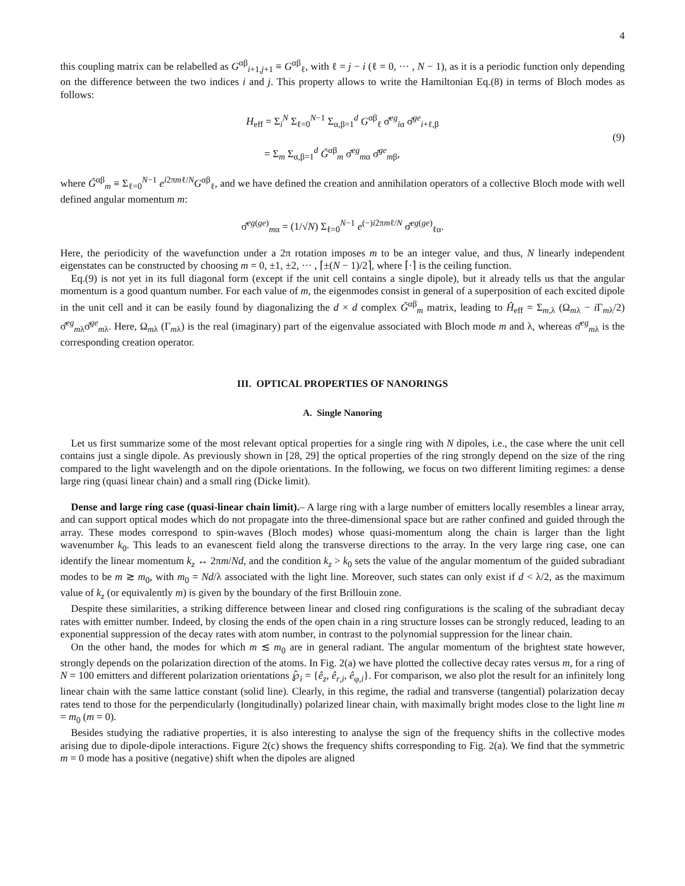4
this coupling matrix can be relabelled as G<sup>αβ</sup><sub>i+1,j+1</sub> ≡ G<sup>αβ</sup><sub>ℓ</sub>, with ℓ = j − i (ℓ = 0, ··· , N − 1), as it is a periodic function only depending on the difference between the two indices i and j. This property allows to write the Hamiltonian Eq.(8) in terms of Bloch modes as follows:
H<sub>eff</sub> = Σ<sub>i</sub><sup>N</sup> Σ<sub>ℓ=0</sub><sup>N−1</sup> Σ<sub>α,β=1</sub><sup>d</sup> G<sup>αβ</sup><sub>ℓ</sub> σ̂<sup>eg</sup><sub>iα</sub> σ̂<sup>ge</sup><sub>i+ℓ,β</sub>
= Σ<sub>m</sub> Σ<sub>α,β=1</sub><sup>d</sup> G̃<sup>αβ</sup><sub>m</sub> σ̂<sup>eg</sup><sub>mα</sub> σ̂<sup>ge</sup><sub>mβ</sub>,
(9)
where G̃<sup>αβ</sup><sub>m</sub> ≡ Σ<sub>ℓ=0</sub><sup>N−1</sup> e<sup>i2πmℓ/N</sup>G<sup>αβ</sup><sub>ℓ</sub>, and we have defined the creation and annihilation operators of a collective Bloch mode with well defined angular momentum m:
σ̂<sup>eg(ge)</sup><sub>mα</sub> = (1/√N) Σ<sub>ℓ=0</sub><sup>N−1</sup> e<sup>(−)i2πmℓ/N</sup> σ̂<sup>eg(ge)</sup><sub>ℓα</sub>.
Here, the periodicity of the wavefunction under a 2π rotation imposes m to be an integer value, and thus, N linearly independent eigenstates can be constructed by choosing m = 0, ±1, ±2, ··· , ⌈±(N − 1)/2⌉, where ⌈·⌉ is the ceiling function.
Eq.(9) is not yet in its full diagonal form (except if the unit cell contains a single dipole), but it already tells us that the angular momentum is a good quantum number. For each value of m, the eigenmodes consist in general of a superposition of each excited dipole in the unit cell and it can be easily found by diagonalizing the d × d complex G̃<sup>αβ</sup><sub>m</sub> matrix, leading to Ĥ<sub>eff</sub> = Σ<sub>m,λ</sub> (Ω<sub>mλ</sub> − i Γ<sub>mλ</sub>/2) σ̂<sup>eg</sup><sub>mλ</sub>σ̂<sup>ge</sup><sub>mλ</sub>. Here, Ω<sub>mλ</sub> (Γ<sub>mλ</sub>) is the real (imaginary) part of the eigenvalue associated with Bloch mode m and λ, whereas σ̂<sup>eg</sup><sub>mλ</sub> is the corresponding creation operator.
III. OPTICAL PROPERTIES OF NANORINGS
A. Single Nanoring
Let us first summarize some of the most relevant optical properties for a single ring with N dipoles, i.e., the case where the unit cell contains just a single dipole. As previously shown in [28, 29] the optical properties of the ring strongly depend on the size of the ring compared to the light wavelength and on the dipole orientations. In the following, we focus on two different limiting regimes: a dense large ring (quasi linear chain) and a small ring (Dicke limit).
Dense and large ring case (quasi-linear chain limit).– A large ring with a large number of emitters locally resembles a linear array, and can support optical modes which do not propagate into the three-dimensional space but are rather confined and guided through the array. These modes correspond to spin-waves (Bloch modes) whose quasi-momentum along the chain is larger than the light wavenumber k<sub>0</sub>. This leads to an evanescent field along the transverse directions to the array. In the very large ring case, one can identify the linear momentum k<sub>z</sub> ↔ 2πm/Nd, and the condition k<sub>z</sub> > k<sub>0</sub> sets the value of the angular momentum of the guided subradiant modes to be m ≳ m<sub>0</sub>, with m<sub>0</sub> = Nd/λ associated with the light line. Moreover, such states can only exist if d < λ/2, as the maximum value of k<sub>z</sub> (or equivalently m) is given by the boundary of the first Brillouin zone.
Despite these similarities, a striking difference between linear and closed ring configurations is the scaling of the subradiant decay rates with emitter number. Indeed, by closing the ends of the open chain in a ring structure losses can be strongly reduced, leading to an exponential suppression of the decay rates with atom number, in contrast to the polynomial suppression for the linear chain.
On the other hand, the modes for which m ≲ m<sub>0</sub> are in general radiant. The angular momentum of the brightest state however, strongly depends on the polarization direction of the atoms. In Fig. 2(a) we have plotted the collective decay rates versus m, for a ring of N = 100 emitters and different polarization orientations ℘̂<sub>i</sub> = {ê<sub>z</sub>, ê<sub>r,i</sub>, ê<sub>φ,i</sub>}. For comparison, we also plot the result for an infinitely long linear chain with the same lattice constant (solid line). Clearly, in this regime, the radial and transverse (tangential) polarization decay rates tend to those for the perpendicularly (longitudinally) polarized linear chain, with maximally bright modes close to the light line m = m<sub>0</sub> (m = 0).
Besides studying the radiative properties, it is also interesting to analyse the sign of the frequency shifts in the collective modes arising due to dipole-dipole interactions. Figure 2(c) shows the frequency shifts corresponding to Fig. 2(a). We find that the symmetric m = 0 mode has a positive (negative) shift when the dipoles are aligned